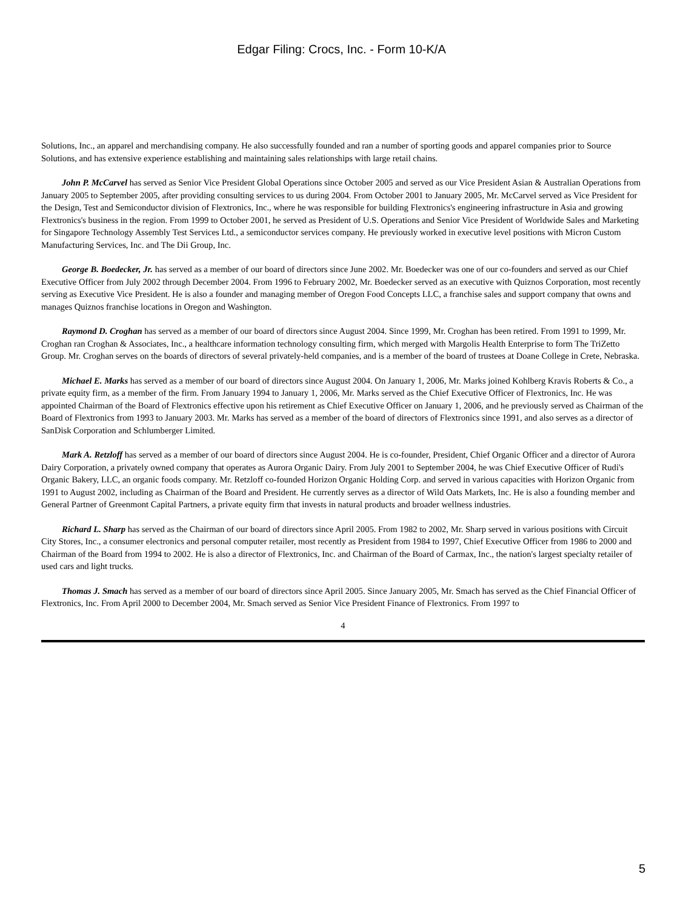Edgar Filing: Crocs, Inc. - Form 10-K/A
Solutions, Inc., an apparel and merchandising company. He also successfully founded and ran a number of sporting goods and apparel companies prior to Source Solutions, and has extensive experience establishing and maintaining sales relationships with large retail chains.
John P. McCarvel has served as Senior Vice President Global Operations since October 2005 and served as our Vice President Asian & Australian Operations from January 2005 to September 2005, after providing consulting services to us during 2004. From October 2001 to January 2005, Mr. McCarvel served as Vice President for the Design, Test and Semiconductor division of Flextronics, Inc., where he was responsible for building Flextronics's engineering infrastructure in Asia and growing Flextronics's business in the region. From 1999 to October 2001, he served as President of U.S. Operations and Senior Vice President of Worldwide Sales and Marketing for Singapore Technology Assembly Test Services Ltd., a semiconductor services company. He previously worked in executive level positions with Micron Custom Manufacturing Services, Inc. and The Dii Group, Inc.
George B. Boedecker, Jr. has served as a member of our board of directors since June 2002. Mr. Boedecker was one of our co-founders and served as our Chief Executive Officer from July 2002 through December 2004. From 1996 to February 2002, Mr. Boedecker served as an executive with Quiznos Corporation, most recently serving as Executive Vice President. He is also a founder and managing member of Oregon Food Concepts LLC, a franchise sales and support company that owns and manages Quiznos franchise locations in Oregon and Washington.
Raymond D. Croghan has served as a member of our board of directors since August 2004. Since 1999, Mr. Croghan has been retired. From 1991 to 1999, Mr. Croghan ran Croghan & Associates, Inc., a healthcare information technology consulting firm, which merged with Margolis Health Enterprise to form The TriZetto Group. Mr. Croghan serves on the boards of directors of several privately-held companies, and is a member of the board of trustees at Doane College in Crete, Nebraska.
Michael E. Marks has served as a member of our board of directors since August 2004. On January 1, 2006, Mr. Marks joined Kohlberg Kravis Roberts & Co., a private equity firm, as a member of the firm. From January 1994 to January 1, 2006, Mr. Marks served as the Chief Executive Officer of Flextronics, Inc. He was appointed Chairman of the Board of Flextronics effective upon his retirement as Chief Executive Officer on January 1, 2006, and he previously served as Chairman of the Board of Flextronics from 1993 to January 2003. Mr. Marks has served as a member of the board of directors of Flextronics since 1991, and also serves as a director of SanDisk Corporation and Schlumberger Limited.
Mark A. Retzloff has served as a member of our board of directors since August 2004. He is co-founder, President, Chief Organic Officer and a director of Aurora Dairy Corporation, a privately owned company that operates as Aurora Organic Dairy. From July 2001 to September 2004, he was Chief Executive Officer of Rudi's Organic Bakery, LLC, an organic foods company. Mr. Retzloff co-founded Horizon Organic Holding Corp. and served in various capacities with Horizon Organic from 1991 to August 2002, including as Chairman of the Board and President. He currently serves as a director of Wild Oats Markets, Inc. He is also a founding member and General Partner of Greenmont Capital Partners, a private equity firm that invests in natural products and broader wellness industries.
Richard L. Sharp has served as the Chairman of our board of directors since April 2005. From 1982 to 2002, Mr. Sharp served in various positions with Circuit City Stores, Inc., a consumer electronics and personal computer retailer, most recently as President from 1984 to 1997, Chief Executive Officer from 1986 to 2000 and Chairman of the Board from 1994 to 2002. He is also a director of Flextronics, Inc. and Chairman of the Board of Carmax, Inc., the nation's largest specialty retailer of used cars and light trucks.
Thomas J. Smach has served as a member of our board of directors since April 2005. Since January 2005, Mr. Smach has served as the Chief Financial Officer of Flextronics, Inc. From April 2000 to December 2004, Mr. Smach served as Senior Vice President Finance of Flextronics. From 1997 to
4
5